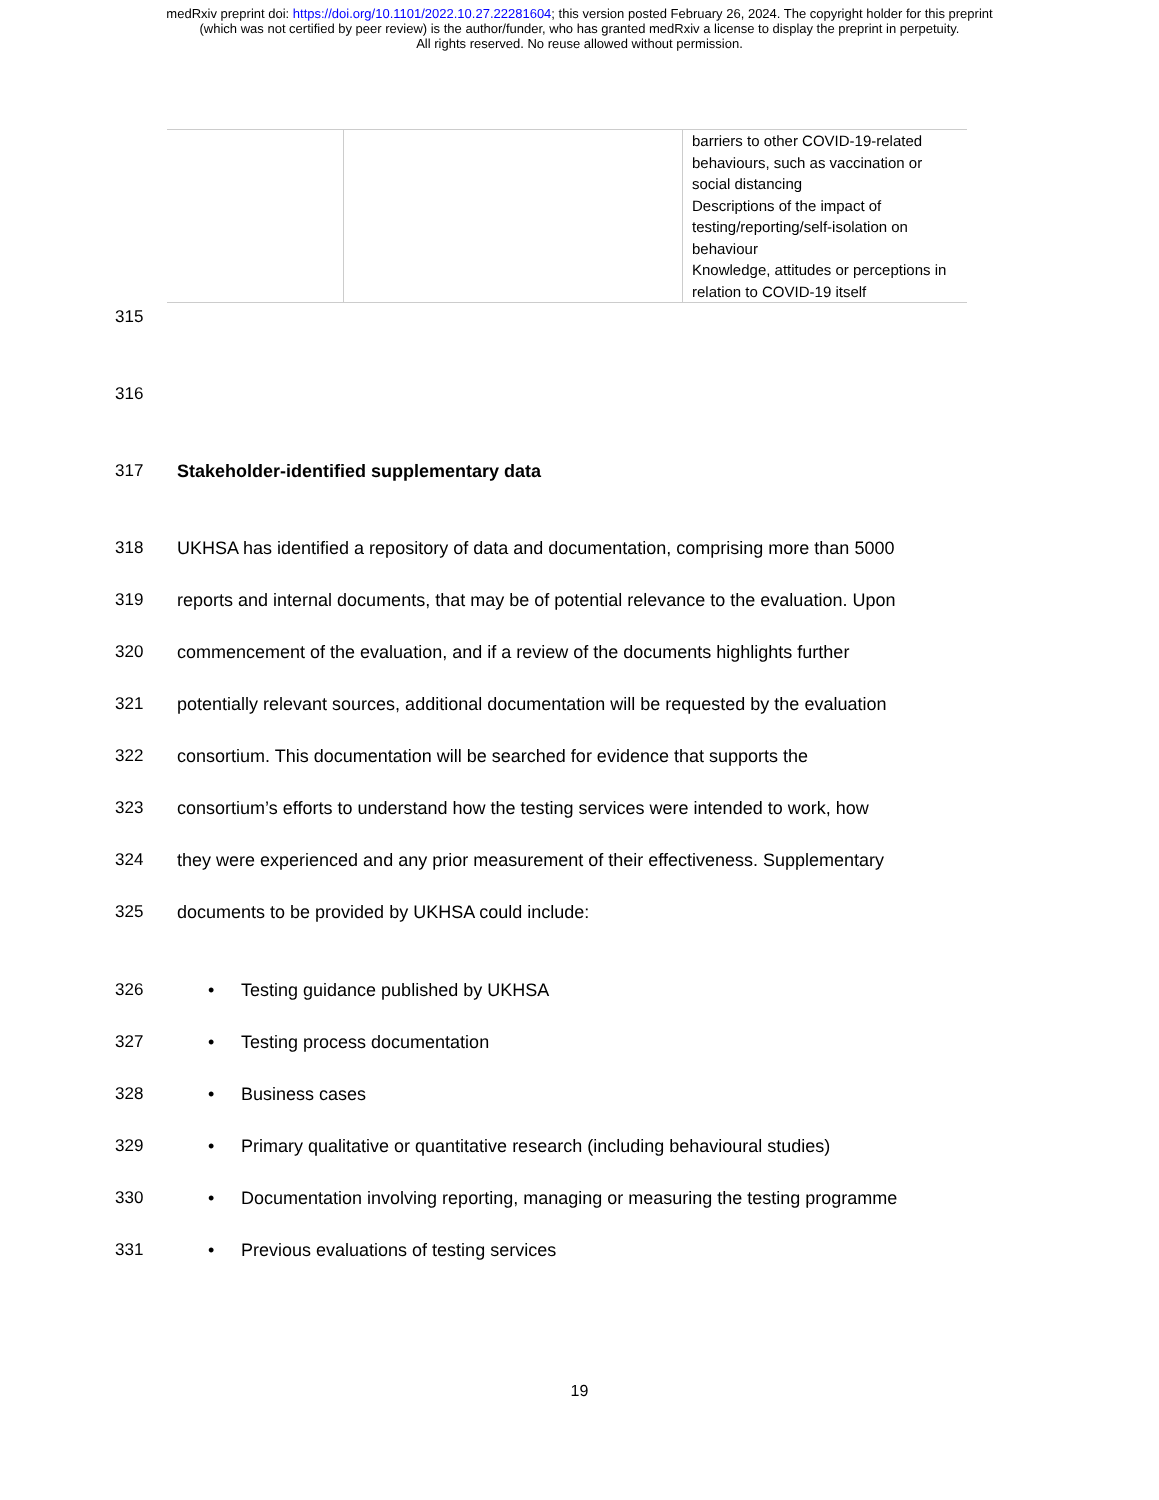medRxiv preprint doi: https://doi.org/10.1101/2022.10.27.22281604; this version posted February 26, 2024. The copyright holder for this preprint
(which was not certified by peer review) is the author/funder, who has granted medRxiv a license to display the preprint in perpetuity.
All rights reserved. No reuse allowed without permission.
| | | barriers to other COVID-19-related behaviours, such as vaccination or social distancing Descriptions of the impact of testing/reporting/self-isolation on behaviour Knowledge, attitudes or perceptions in relation to COVID-19 itself |
315
316
317 Stakeholder-identified supplementary data
318 UKHSA has identified a repository of data and documentation, comprising more than 5000
319 reports and internal documents, that may be of potential relevance to the evaluation. Upon
320 commencement of the evaluation, and if a review of the documents highlights further
321 potentially relevant sources, additional documentation will be requested by the evaluation
322 consortium. This documentation will be searched for evidence that supports the
323 consortium’s efforts to understand how the testing services were intended to work, how
324 they were experienced and any prior measurement of their effectiveness. Supplementary
325 documents to be provided by UKHSA could include:
326
• Testing guidance published by UKHSA
327
• Testing process documentation
328
• Business cases
329
• Primary qualitative or quantitative research (including behavioural studies)
330
• Documentation involving reporting, managing or measuring the testing programme
331
• Previous evaluations of testing services
19